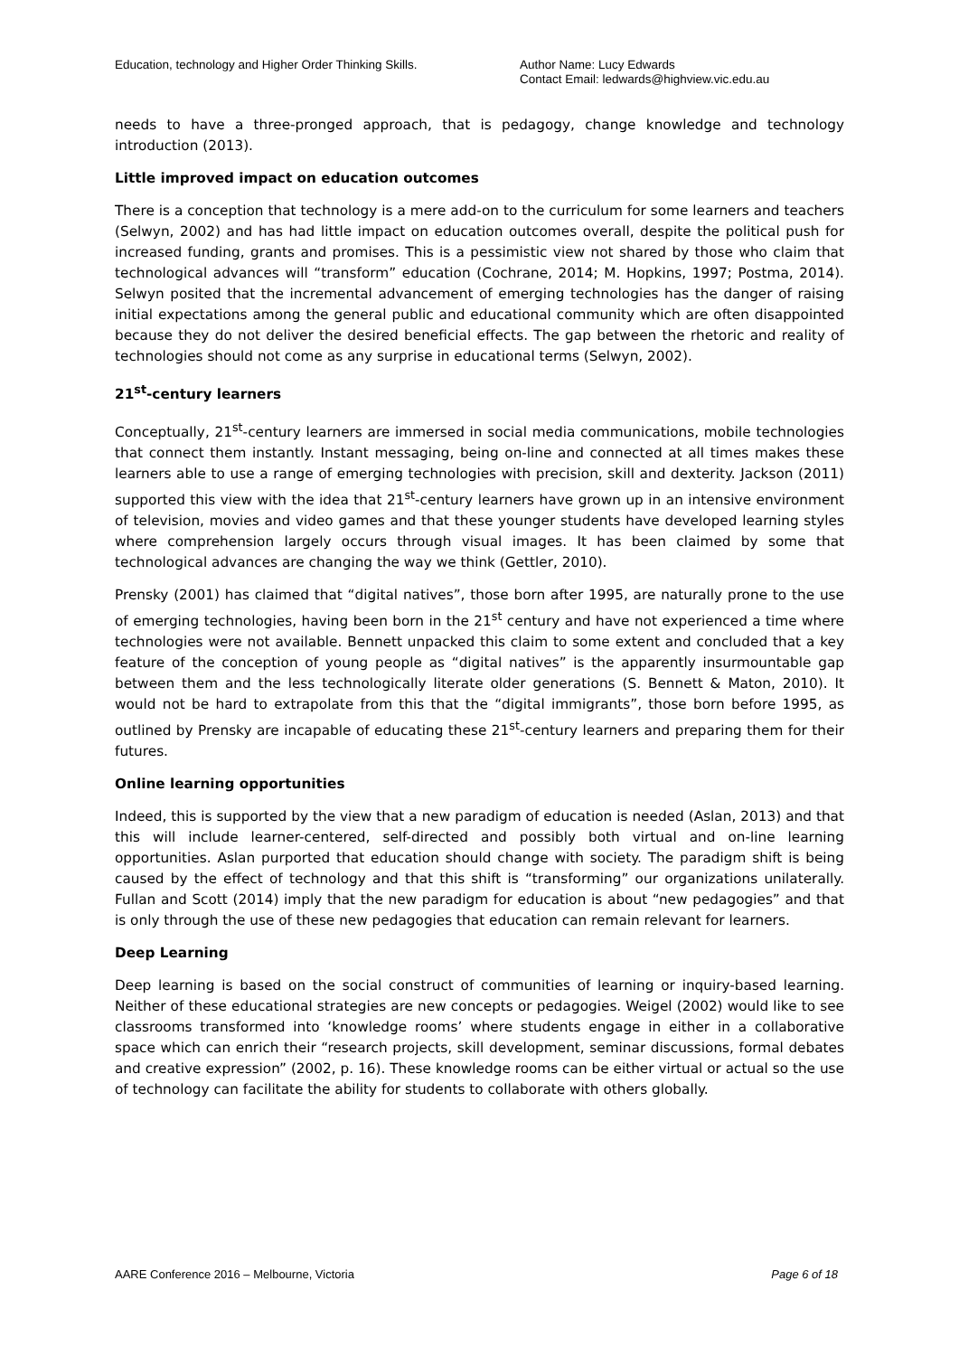Education, technology and Higher Order Thinking Skills. Author Name: Lucy Edwards
Contact Email: ledwards@highview.vic.edu.au
needs to have a three-pronged approach, that is pedagogy, change knowledge and technology introduction (2013).
Little improved impact on education outcomes
There is a conception that technology is a mere add-on to the curriculum for some learners and teachers (Selwyn, 2002) and has had little impact on education outcomes overall, despite the political push for increased funding, grants and promises. This is a pessimistic view not shared by those who claim that technological advances will “transform” education (Cochrane, 2014; M. Hopkins, 1997; Postma, 2014). Selwyn posited that the incremental advancement of emerging technologies has the danger of raising initial expectations among the general public and educational community which are often disappointed because they do not deliver the desired beneficial effects. The gap between the rhetoric and reality of technologies should not come as any surprise in educational terms (Selwyn, 2002).
21<sup>st</sup>-century learners
Conceptually, 21<sup>st</sup>-century learners are immersed in social media communications, mobile technologies that connect them instantly. Instant messaging, being on-line and connected at all times makes these learners able to use a range of emerging technologies with precision, skill and dexterity. Jackson (2011) supported this view with the idea that 21<sup>st</sup>-century learners have grown up in an intensive environment of television, movies and video games and that these younger students have developed learning styles where comprehension largely occurs through visual images. It has been claimed by some that technological advances are changing the way we think (Gettler, 2010).
Prensky (2001) has claimed that “digital natives”, those born after 1995, are naturally prone to the use of emerging technologies, having been born in the 21<sup>st</sup> century and have not experienced a time where technologies were not available. Bennett unpacked this claim to some extent and concluded that a key feature of the conception of young people as “digital natives” is the apparently insurmountable gap between them and the less technologically literate older generations (S. Bennett & Maton, 2010). It would not be hard to extrapolate from this that the “digital immigrants”, those born before 1995, as outlined by Prensky are incapable of educating these 21<sup>st</sup>-century learners and preparing them for their futures.
Online learning opportunities
Indeed, this is supported by the view that a new paradigm of education is needed (Aslan, 2013) and that this will include learner-centered, self-directed and possibly both virtual and on-line learning opportunities. Aslan purported that education should change with society. The paradigm shift is being caused by the effect of technology and that this shift is “transforming” our organizations unilaterally. Fullan and Scott (2014) imply that the new paradigm for education is about “new pedagogies” and that is only through the use of these new pedagogies that education can remain relevant for learners.
Deep Learning
Deep learning is based on the social construct of communities of learning or inquiry-based learning. Neither of these educational strategies are new concepts or pedagogies. Weigel (2002) would like to see classrooms transformed into ‘knowledge rooms’ where students engage in either in a collaborative space which can enrich their “research projects, skill development, seminar discussions, formal debates and creative expression” (2002, p. 16). These knowledge rooms can be either virtual or actual so the use of technology can facilitate the ability for students to collaborate with others globally.
AARE Conference 2016 – Melbourne, Victoria Page 6 of 18